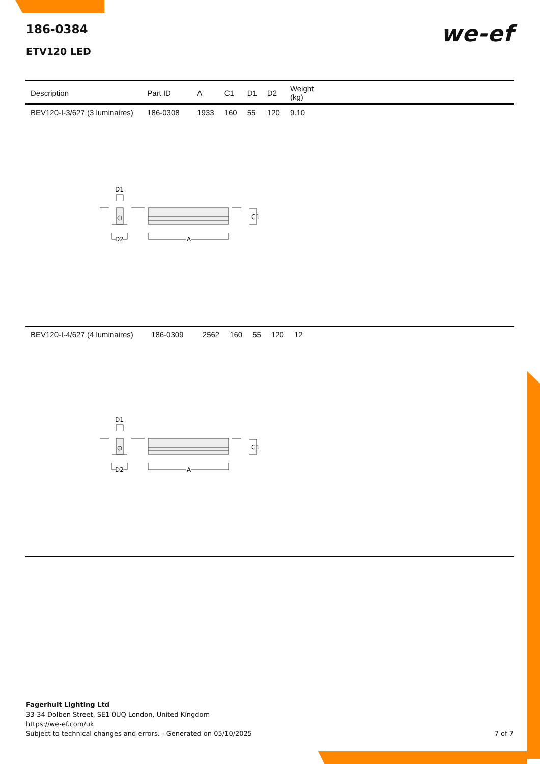186-0384
ETV120 LED
we-ef
| Description | Part ID | A | C1 | D1 | D2 | Weight (kg) | |
| --- | --- | --- | --- | --- | --- | --- | --- |
| BEV120-I-3/627 (3 luminaires) | 186-0308 | 1933 | 160 | 55 | 120 | 9.10 | |
D1
C1
D2
A
| BEV120-I-4/627 (4 luminaires) | 186-0309 | 2562 | 160 | 55 | 120 | 12 | |
D1
C1
D2
A
Fagerhult Lighting Ltd
33-34 Dolben Street, SE1 0UQ London, United Kingdom
https://we-ef.com/uk
Subject to technical changes and errors. - Generated on 05/10/2025 7 of 7